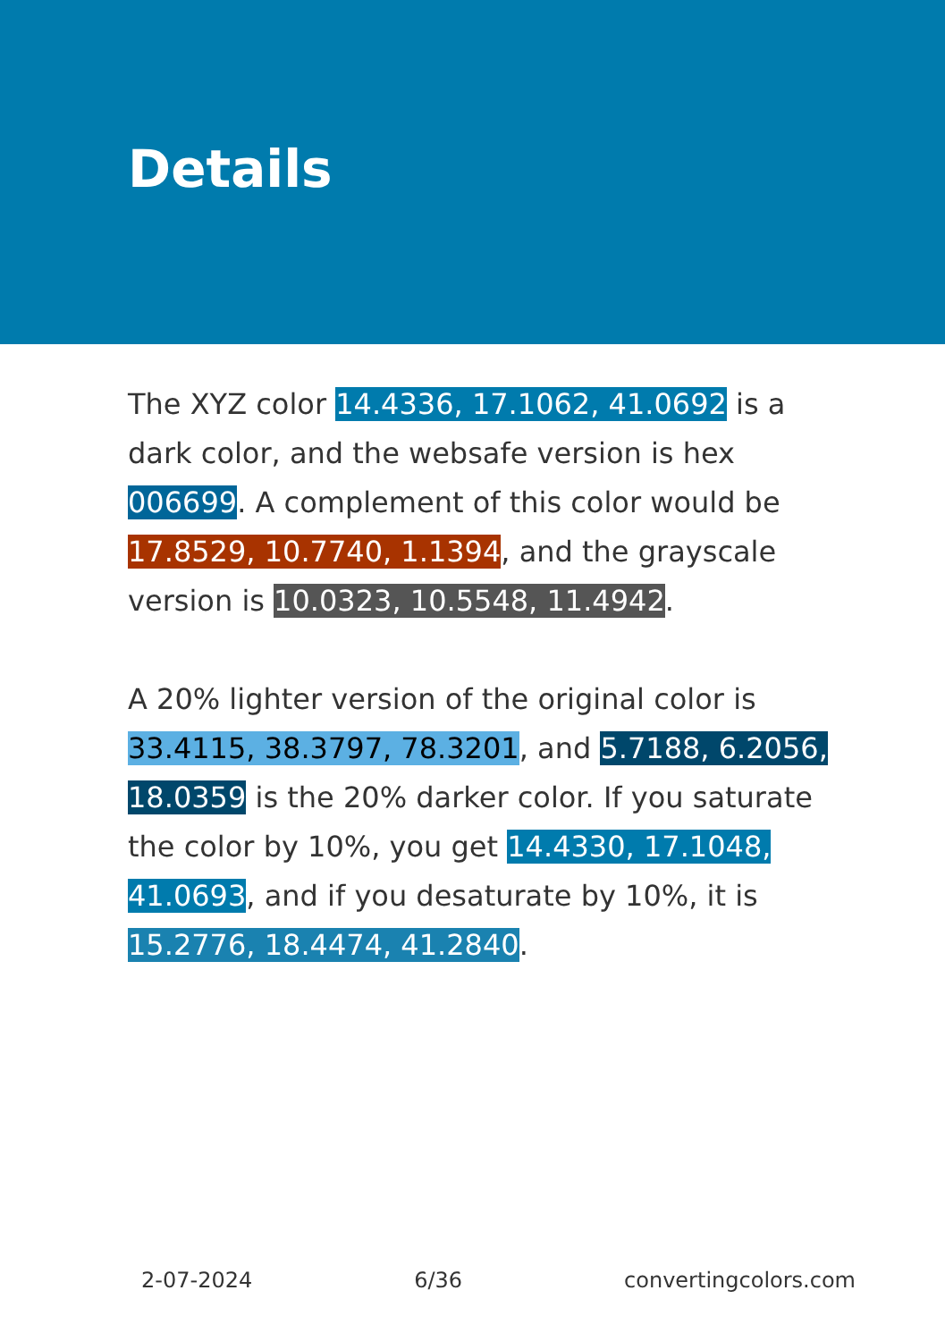Details
The XYZ color 14.4336, 17.1062, 41.0692 is a dark color, and the websafe version is hex 006699. A complement of this color would be 17.8529, 10.7740, 1.1394, and the grayscale version is 10.0323, 10.5548, 11.4942.
A 20% lighter version of the original color is 33.4115, 38.3797, 78.3201, and 5.7188, 6.2056, 18.0359 is the 20% darker color. If you saturate the color by 10%, you get 14.4330, 17.1048, 41.0693, and if you desaturate by 10%, it is 15.2776, 18.4474, 41.2840.
2-07-2024 6/36 convertingcolors.com